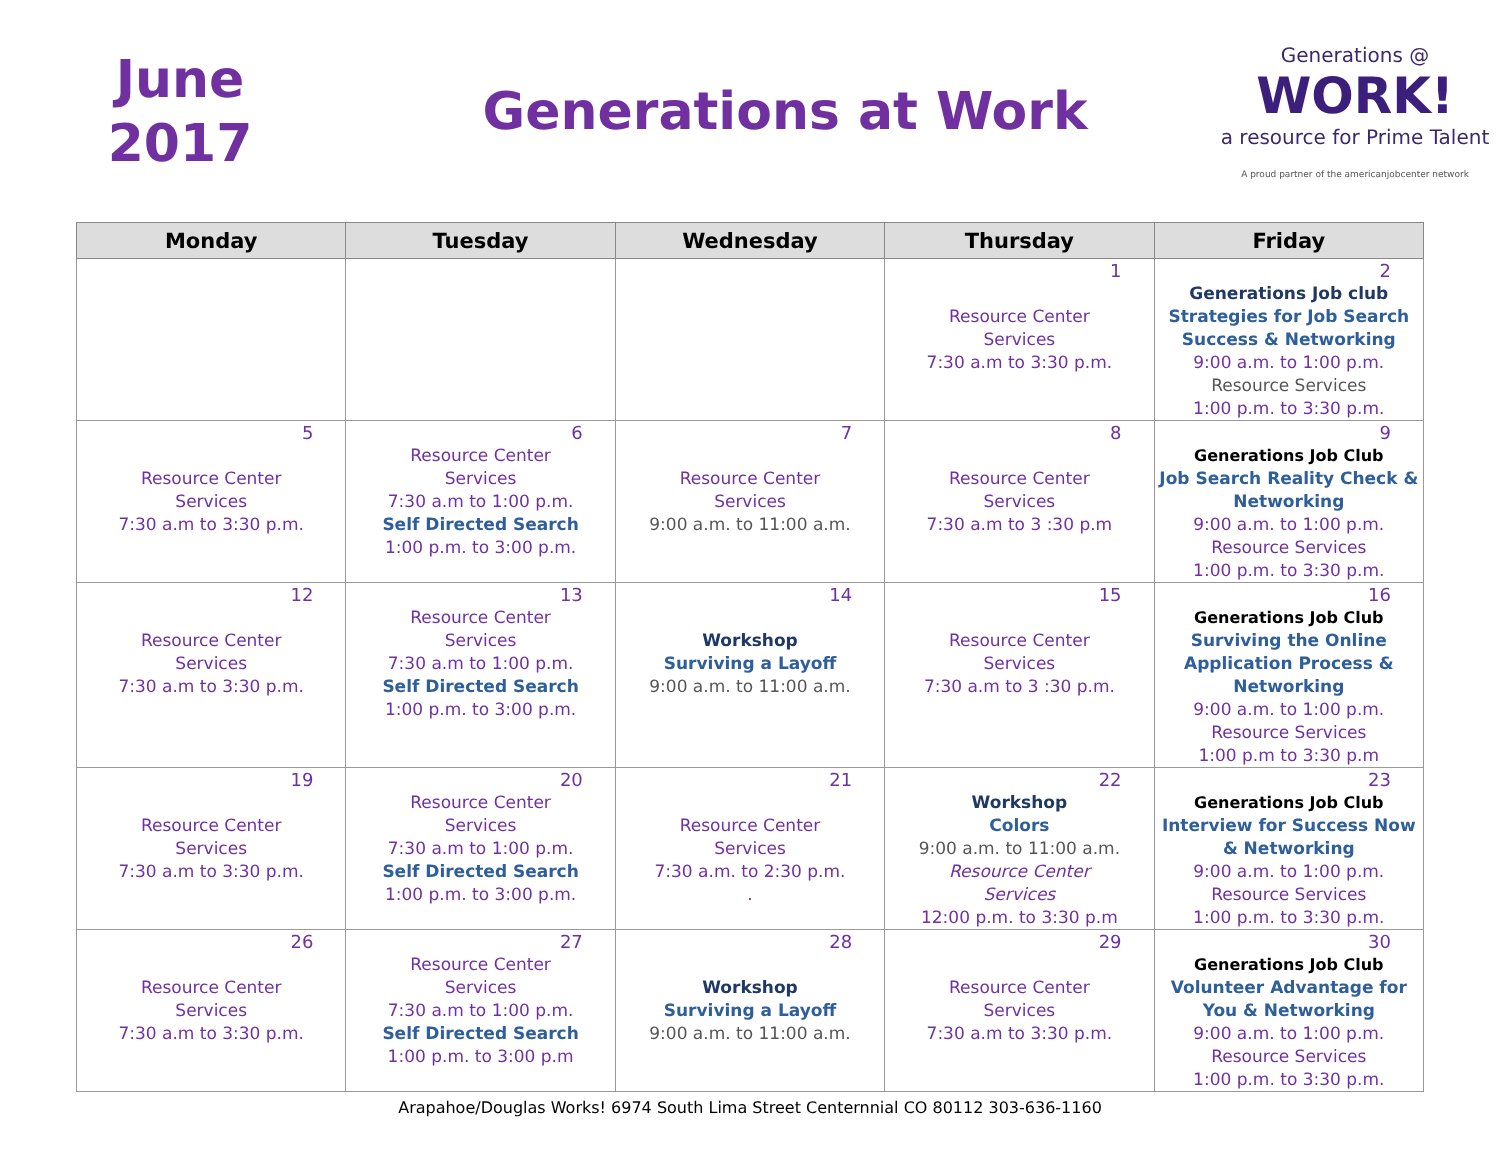June
2017
Generations at Work
Generations @
WORK!
a resource for Prime Talent
A proud partner of the americanjobcenter network
| Monday | Tuesday | Wednesday | Thursday | Friday |
| --- | --- | --- | --- | --- |
| | | | 1 Resource Center Services 7:30 a.m to 3:30 p.m. | 2 Generations Job club Strategies for Job Search Success & Networking 9:00 a.m. to 1:00 p.m. Resource Services 1:00 p.m. to 3:30 p.m. |
| 5 Resource Center Services 7:30 a.m to 3:30 p.m. | 6 Resource Center Services 7:30 a.m to 1:00 p.m. Self Directed Search 1:00 p.m. to 3:00 p.m. | 7 Resource Center Services 9:00 a.m. to 11:00 a.m. | 8 Resource Center Services 7:30 a.m to 3 :30 p.m | 9 Generations Job Club Job Search Reality Check & Networking 9:00 a.m. to 1:00 p.m. Resource Services 1:00 p.m. to 3:30 p.m. |
| 12 Resource Center Services 7:30 a.m to 3:30 p.m. | 13 Resource Center Services 7:30 a.m to 1:00 p.m. Self Directed Search 1:00 p.m. to 3:00 p.m. | 14 Workshop Surviving a Layoff 9:00 a.m. to 11:00 a.m. | 15 Resource Center Services 7:30 a.m to 3 :30 p.m. | 16 Generations Job Club Surviving the Online Application Process & Networking 9:00 a.m. to 1:00 p.m. Resource Services 1:00 p.m to 3:30 p.m |
| 19 Resource Center Services 7:30 a.m to 3:30 p.m. | 20 Resource Center Services 7:30 a.m to 1:00 p.m. Self Directed Search 1:00 p.m. to 3:00 p.m. | 21 Resource Center Services 7:30 a.m. to 2:30 p.m. . | 22 Workshop Colors 9:00 a.m. to 11:00 a.m. Resource Center Services 12:00 p.m. to 3:30 p.m | 23 Generations Job Club Interview for Success Now & Networking 9:00 a.m. to 1:00 p.m. Resource Services 1:00 p.m. to 3:30 p.m. |
| 26 Resource Center Services 7:30 a.m to 3:30 p.m. | 27 Resource Center Services 7:30 a.m to 1:00 p.m. Self Directed Search 1:00 p.m. to 3:00 p.m | 28 Workshop Surviving a Layoff 9:00 a.m. to 11:00 a.m. | 29 Resource Center Services 7:30 a.m to 3:30 p.m. | 30 Generations Job Club Volunteer Advantage for You & Networking 9:00 a.m. to 1:00 p.m. Resource Services 1:00 p.m. to 3:30 p.m. |
Arapahoe/Douglas Works! 6974 South Lima Street Centernnial CO 80112 303-636-1160